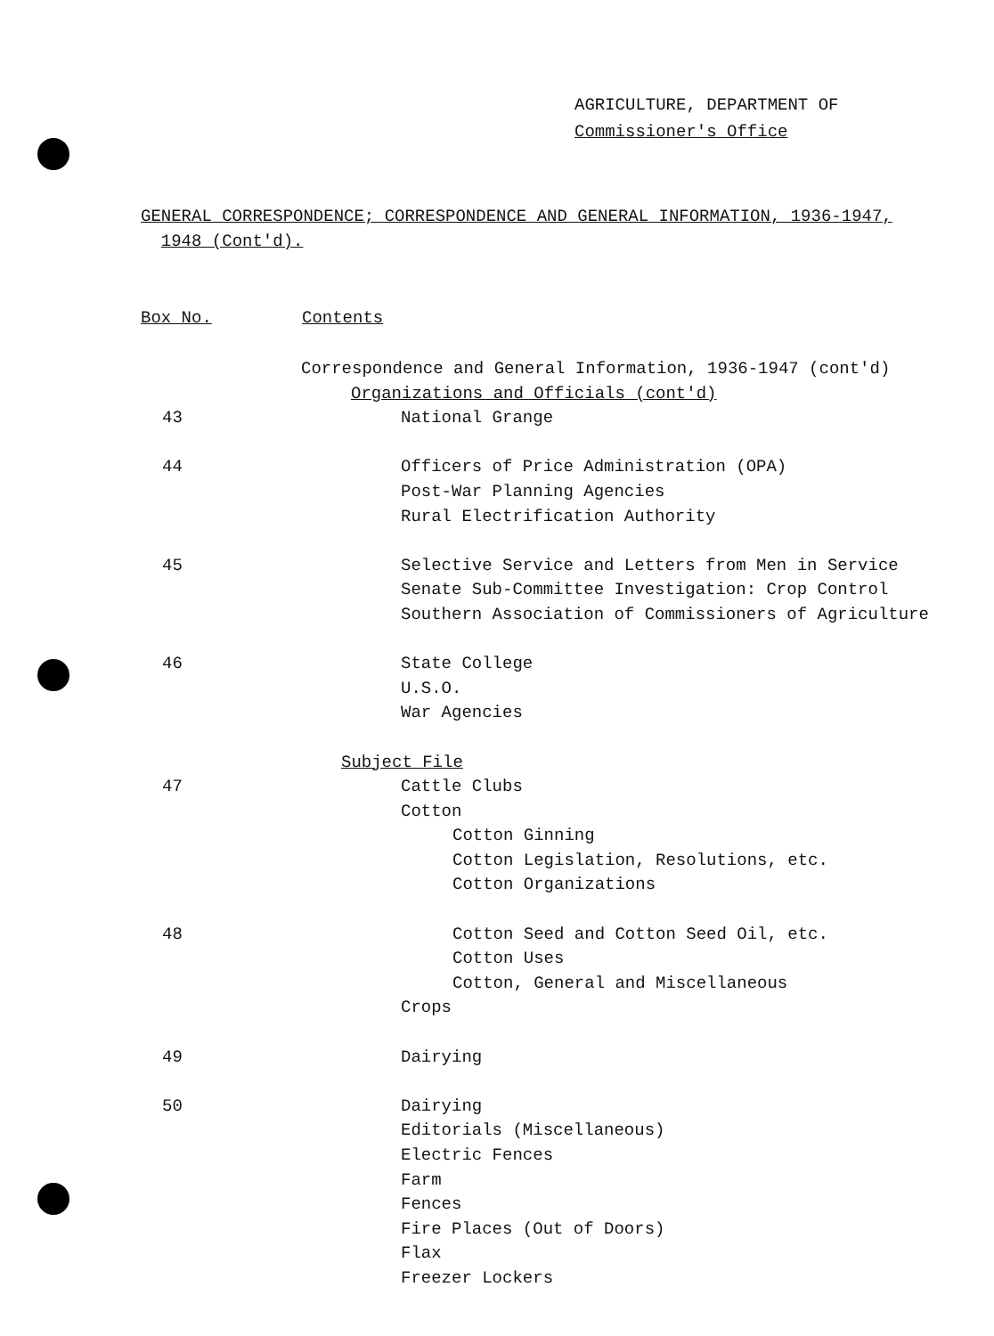AGRICULTURE, DEPARTMENT OF
Commissioner's Office
GENERAL CORRESPONDENCE; CORRESPONDENCE AND GENERAL INFORMATION, 1936-1947,
1948 (Cont'd).
| Box No. | Contents |
| --- | --- |
| | Correspondence and General Information, 1936-1947 (cont'd) |
| | Organizations and Officials (cont'd) |
| 43 | National Grange |
| 44 | Officers of Price Administration (OPA) |
| | Post-War Planning Agencies |
| | Rural Electrification Authority |
| 45 | Selective Service and Letters from Men in Service |
| | Senate Sub-Committee Investigation: Crop Control |
| | Southern Association of Commissioners of Agriculture |
| 46 | State College |
| | U.S.O. |
| | War Agencies |
| | Subject File |
| 47 | Cattle Clubs |
| | Cotton |
| | Cotton Ginning |
| | Cotton Legislation, Resolutions, etc. |
| | Cotton Organizations |
| 48 | Cotton Seed and Cotton Seed Oil, etc. |
| | Cotton Uses |
| | Cotton, General and Miscellaneous |
| | Crops |
| 49 | Dairying |
| 50 | Dairying |
| | Editorials (Miscellaneous) |
| | Electric Fences |
| | Farm |
| | Fences |
| | Fire Places (Out of Doors) |
| | Flax |
| | Freezer Lockers |